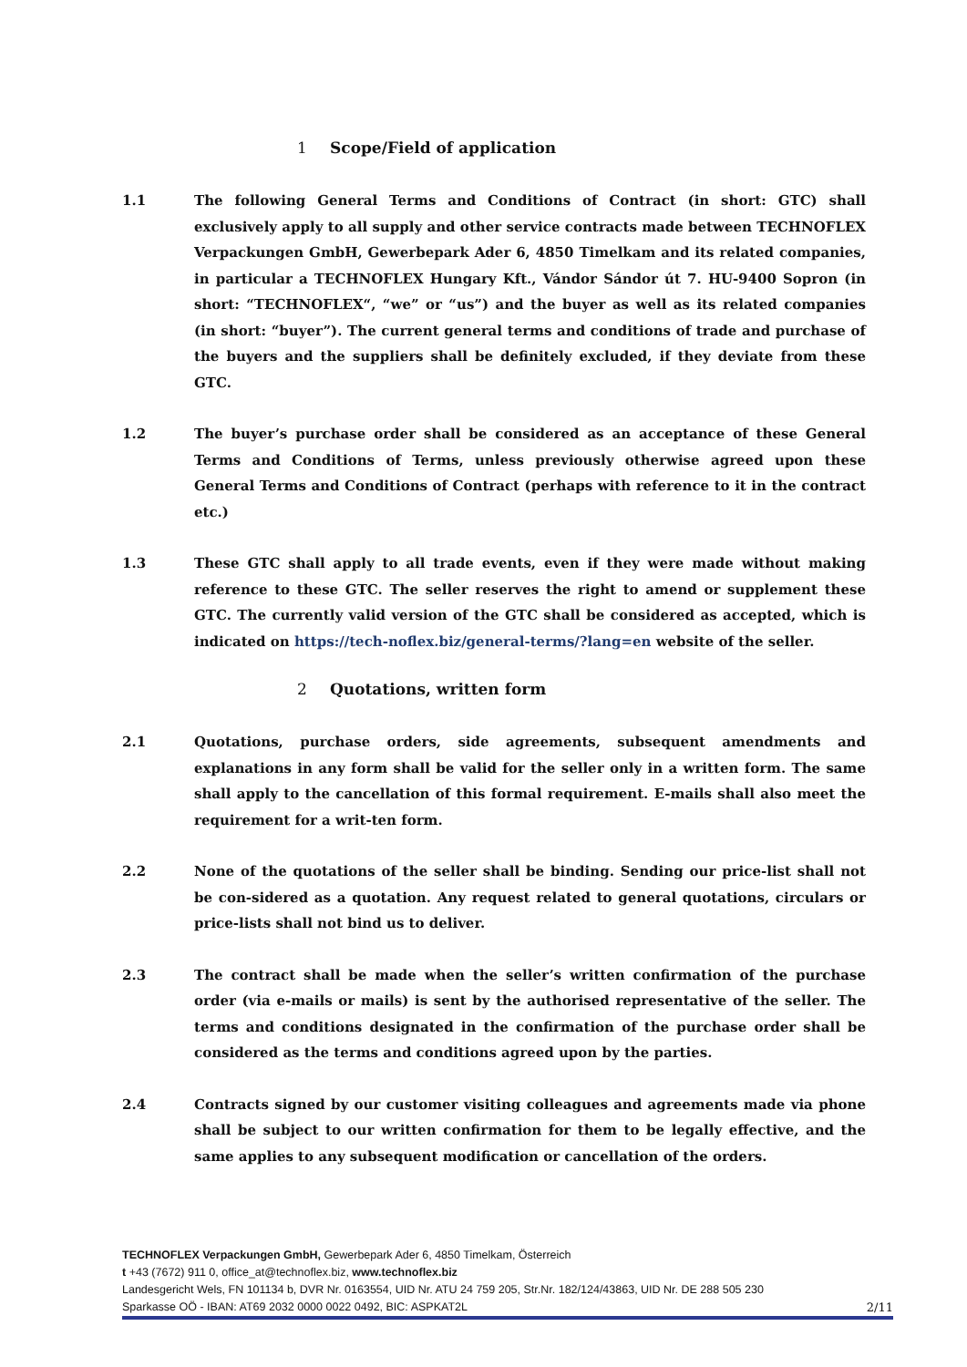1 Scope/Field of application
1.1 The following General Terms and Conditions of Contract (in short: GTC) shall exclusively apply to all supply and other service contracts made between TECHNOFLEX Verpackungen GmbH, Gewerbepark Ader 6, 4850 Timelkam and its related companies, in particular a TECHNOFLEX Hungary Kft., Vándor Sándor út 7. HU-9400 Sopron (in short: “TECHNOFLEX“, “we” or “us”) and the buyer as well as its related companies (in short: “buyer”). The current general terms and conditions of trade and purchase of the buyers and the suppliers shall be definitely excluded, if they deviate from these GTC.
1.2 The buyer’s purchase order shall be considered as an acceptance of these General Terms and Conditions of Terms, unless previously otherwise agreed upon these General Terms and Conditions of Contract (perhaps with reference to it in the contract etc.)
1.3 These GTC shall apply to all trade events, even if they were made without making reference to these GTC. The seller reserves the right to amend or supplement these GTC. The currently valid version of the GTC shall be considered as accepted, which is indicated on https://tech-noflex.biz/general-terms/?lang=en website of the seller.
2 Quotations, written form
2.1 Quotations, purchase orders, side agreements, subsequent amendments and explanations in any form shall be valid for the seller only in a written form. The same shall apply to the cancellation of this formal requirement. E-mails shall also meet the requirement for a writ-ten form.
2.2 None of the quotations of the seller shall be binding. Sending our price-list shall not be con-sidered as a quotation. Any request related to general quotations, circulars or price-lists shall not bind us to deliver.
2.3 The contract shall be made when the seller’s written confirmation of the purchase order (via e-mails or mails) is sent by the authorised representative of the seller. The terms and conditions designated in the confirmation of the purchase order shall be considered as the terms and conditions agreed upon by the parties.
2.4 Contracts signed by our customer visiting colleagues and agreements made via phone shall be subject to our written confirmation for them to be legally effective, and the same applies to any subsequent modification or cancellation of the orders.
TECHNOFLEX Verpackungen GmbH, Gewerbepark Ader 6, 4850 Timelkam, Österreich
t +43 (7672) 911 0, office_at@technoflex.biz, www.technoflex.biz
Landesgericht Wels, FN 101134 b, DVR Nr. 0163554, UID Nr. ATU 24 759 205, Str.Nr. 182/124/43863, UID Nr. DE 288 505 230
Sparkasse OÖ - IBAN: AT69 2032 0000 0022 0492, BIC: ASPKAT2L
2/11